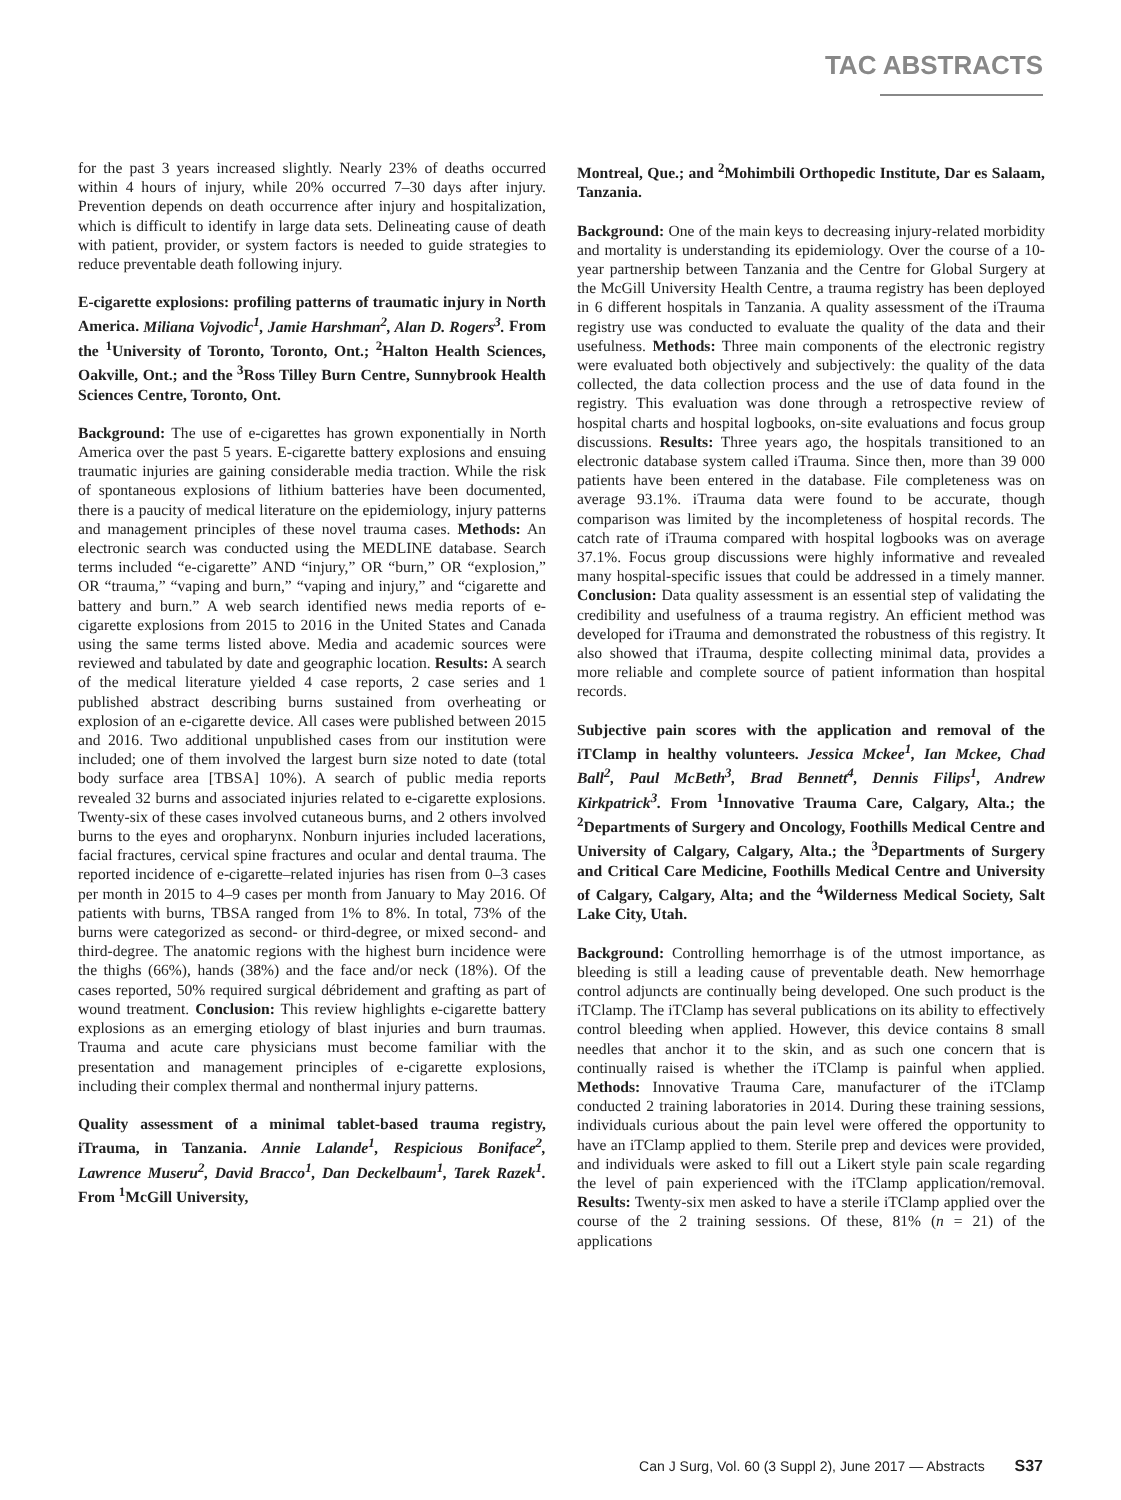TAC ABSTRACTS
for the past 3 years increased slightly. Nearly 23% of deaths occurred within 4 hours of injury, while 20% occurred 7–30 days after injury. Prevention depends on death occurrence after injury and hospitalization, which is difficult to identify in large data sets. Delineating cause of death with patient, provider, or system factors is needed to guide strategies to reduce preventable death following injury.
E-cigarette explosions: profiling patterns of traumatic injury in North America. Miliana Vojvodic<sup>1</sup>, Jamie Harshman<sup>2</sup>, Alan D. Rogers<sup>3</sup>. From the <sup>1</sup>University of Toronto, Toronto, Ont.; <sup>2</sup>Halton Health Sciences, Oakville, Ont.; and the <sup>3</sup>Ross Tilley Burn Centre, Sunnybrook Health Sciences Centre, Toronto, Ont.
Background: The use of e-cigarettes has grown exponentially in North America over the past 5 years. E-cigarette battery explosions and ensuing traumatic injuries are gaining considerable media traction. While the risk of spontaneous explosions of lithium batteries have been documented, there is a paucity of medical literature on the epidemiology, injury patterns and management principles of these novel trauma cases. Methods: An electronic search was conducted using the MEDLINE database. Search terms included “e-cigarette” AND “injury,” OR “burn,” OR “explosion,” OR “trauma,” “vaping and burn,” “vaping and injury,” and “cigarette and battery and burn.” A web search identified news media reports of e-cigarette explosions from 2015 to 2016 in the United States and Canada using the same terms listed above. Media and academic sources were reviewed and tabulated by date and geographic location. Results: A search of the medical literature yielded 4 case reports, 2 case series and 1 published abstract describing burns sustained from overheating or explosion of an e-cigarette device. All cases were published between 2015 and 2016. Two additional unpublished cases from our institution were included; one of them involved the largest burn size noted to date (total body surface area [TBSA] 10%). A search of public media reports revealed 32 burns and associated injuries related to e-cigarette explosions. Twenty-six of these cases involved cutaneous burns, and 2 others involved burns to the eyes and oropharynx. Nonburn injuries included lacerations, facial fractures, cervical spine fractures and ocular and dental trauma. The reported incidence of e-cigarette–related injuries has risen from 0–3 cases per month in 2015 to 4–9 cases per month from January to May 2016. Of patients with burns, TBSA ranged from 1% to 8%. In total, 73% of the burns were categorized as second- or third-degree, or mixed second- and third-degree. The anatomic regions with the highest burn incidence were the thighs (66%), hands (38%) and the face and/or neck (18%). Of the cases reported, 50% required surgical débridement and grafting as part of wound treatment. Conclusion: This review highlights e-cigarette battery explosions as an emerging etiology of blast injuries and burn traumas. Trauma and acute care physicians must become familiar with the presentation and management principles of e-cigarette explosions, including their complex thermal and nonthermal injury patterns.
Quality assessment of a minimal tablet-based trauma registry, iTrauma, in Tanzania. Annie Lalande<sup>1</sup>, Respicious Boniface<sup>2</sup>, Lawrence Museru<sup>2</sup>, David Bracco<sup>1</sup>, Dan Deckelbaum<sup>1</sup>, Tarek Razek<sup>1</sup>. From <sup>1</sup>McGill University,
Montreal, Que.; and <sup>2</sup>Mohimbili Orthopedic Institute, Dar es Salaam, Tanzania.
Background: One of the main keys to decreasing injury-related morbidity and mortality is understanding its epidemiology. Over the course of a 10-year partnership between Tanzania and the Centre for Global Surgery at the McGill University Health Centre, a trauma registry has been deployed in 6 different hospitals in Tanzania. A quality assessment of the iTrauma registry use was conducted to evaluate the quality of the data and their usefulness. Methods: Three main components of the electronic registry were evaluated both objectively and subjectively: the quality of the data collected, the data collection process and the use of data found in the registry. This evaluation was done through a retrospective review of hospital charts and hospital logbooks, on-site evaluations and focus group discussions. Results: Three years ago, the hospitals transitioned to an electronic database system called iTrauma. Since then, more than 39 000 patients have been entered in the database. File completeness was on average 93.1%. iTrauma data were found to be accurate, though comparison was limited by the incompleteness of hospital records. The catch rate of iTrauma compared with hospital logbooks was on average 37.1%. Focus group discussions were highly informative and revealed many hospital-specific issues that could be addressed in a timely manner. Conclusion: Data quality assessment is an essential step of validating the credibility and usefulness of a trauma registry. An efficient method was developed for iTrauma and demonstrated the robustness of this registry. It also showed that iTrauma, despite collecting minimal data, provides a more reliable and complete source of patient information than hospital records.
Subjective pain scores with the application and removal of the iTClamp in healthy volunteers. Jessica Mckee<sup>1</sup>, Ian Mckee, Chad Ball<sup>2</sup>, Paul McBeth<sup>3</sup>, Brad Bennett<sup>4</sup>, Dennis Filips<sup>1</sup>, Andrew Kirkpatrick<sup>3</sup>. From <sup>1</sup>Innovative Trauma Care, Calgary, Alta.; the <sup>2</sup>Departments of Surgery and Oncology, Foothills Medical Centre and University of Calgary, Calgary, Alta.; the <sup>3</sup>Departments of Surgery and Critical Care Medicine, Foothills Medical Centre and University of Calgary, Calgary, Alta; and the <sup>4</sup>Wilderness Medical Society, Salt Lake City, Utah.
Background: Controlling hemorrhage is of the utmost importance, as bleeding is still a leading cause of preventable death. New hemorrhage control adjuncts are continually being developed. One such product is the iTClamp. The iTClamp has several publications on its ability to effectively control bleeding when applied. However, this device contains 8 small needles that anchor it to the skin, and as such one concern that is continually raised is whether the iTClamp is painful when applied. Methods: Innovative Trauma Care, manufacturer of the iTClamp conducted 2 training laboratories in 2014. During these training sessions, individuals curious about the pain level were offered the opportunity to have an iTClamp applied to them. Sterile prep and devices were provided, and individuals were asked to fill out a Likert style pain scale regarding the level of pain experienced with the iTClamp application/removal. Results: Twenty-six men asked to have a sterile iTClamp applied over the course of the 2 training sessions. Of these, 81% (n = 21) of the applications
Can J Surg, Vol. 60 (3 Suppl 2), June 2017 — Abstracts S37